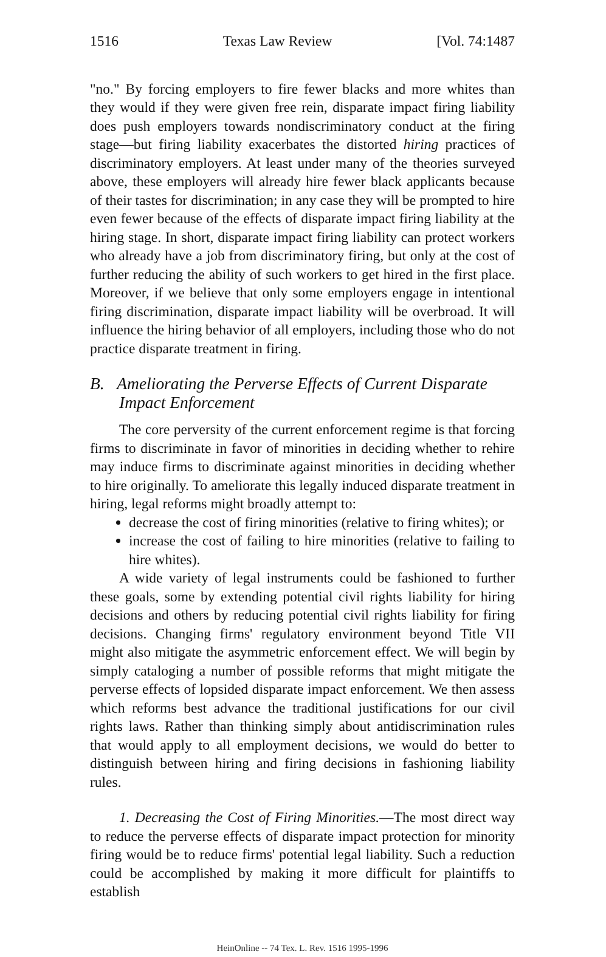1516 Texas Law Review [Vol. 74:1487
"no." By forcing employers to fire fewer blacks and more whites than they would if they were given free rein, disparate impact firing liability does push employers towards nondiscriminatory conduct at the firing stage—but firing liability exacerbates the distorted hiring practices of discriminatory employers. At least under many of the theories surveyed above, these employers will already hire fewer black applicants because of their tastes for discrimination; in any case they will be prompted to hire even fewer because of the effects of disparate impact firing liability at the hiring stage. In short, disparate impact firing liability can protect workers who already have a job from discriminatory firing, but only at the cost of further reducing the ability of such workers to get hired in the first place. Moreover, if we believe that only some employers engage in intentional firing discrimination, disparate impact liability will be overbroad. It will influence the hiring behavior of all employers, including those who do not practice disparate treatment in firing.
B. Ameliorating the Perverse Effects of Current Disparate Impact Enforcement
The core perversity of the current enforcement regime is that forcing firms to discriminate in favor of minorities in deciding whether to rehire may induce firms to discriminate against minorities in deciding whether to hire originally. To ameliorate this legally induced disparate treatment in hiring, legal reforms might broadly attempt to:
decrease the cost of firing minorities (relative to firing whites); or
increase the cost of failing to hire minorities (relative to failing to hire whites).
A wide variety of legal instruments could be fashioned to further these goals, some by extending potential civil rights liability for hiring decisions and others by reducing potential civil rights liability for firing decisions. Changing firms' regulatory environment beyond Title VII might also mitigate the asymmetric enforcement effect. We will begin by simply cataloging a number of possible reforms that might mitigate the perverse effects of lopsided disparate impact enforcement. We then assess which reforms best advance the traditional justifications for our civil rights laws. Rather than thinking simply about antidiscrimination rules that would apply to all employment decisions, we would do better to distinguish between hiring and firing decisions in fashioning liability rules.
1. Decreasing the Cost of Firing Minorities.—The most direct way to reduce the perverse effects of disparate impact protection for minority firing would be to reduce firms' potential legal liability. Such a reduction could be accomplished by making it more difficult for plaintiffs to establish
HeinOnline -- 74 Tex. L. Rev. 1516 1995-1996